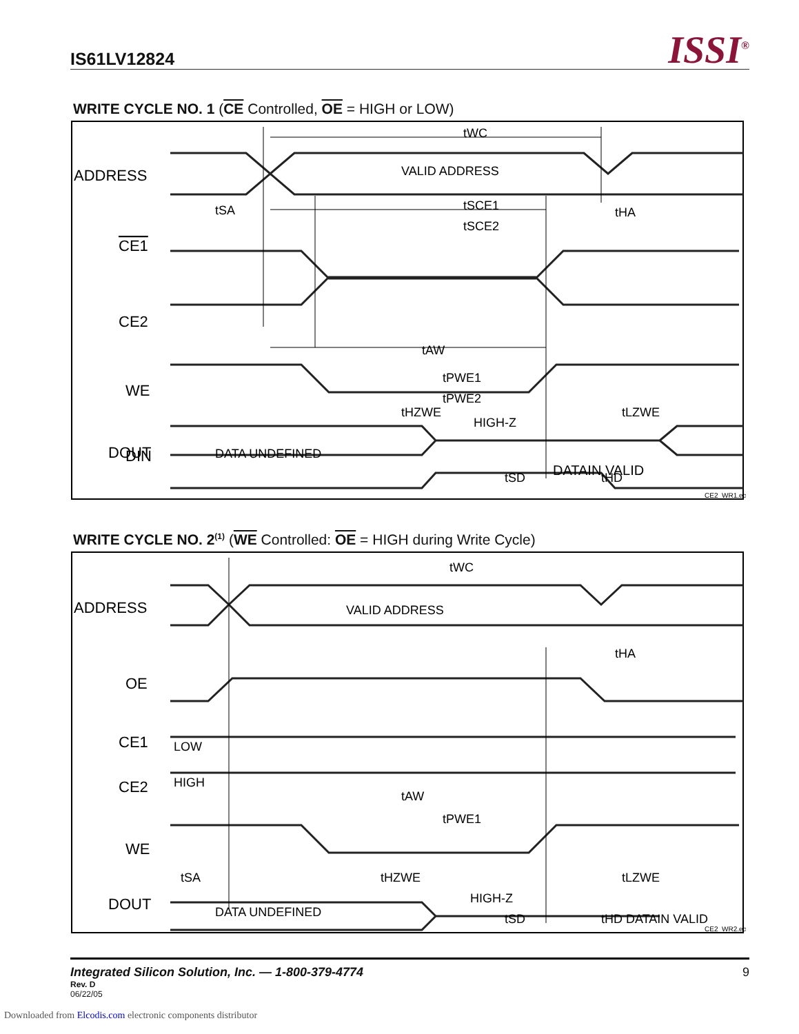IS61LV12824
ISSI<sup>®</sup>
WRITE CYCLE NO. 1 (CE Controlled, OE = HIGH or LOW)
ADDRESS
CE1
CE2
WE
DOUT
DIN
VALID ADDRESS
tWC
tSA
tSCE1
tSCE2
tHA
tAW
tPWE1
tPWE2
tHZWE
tLZWE
DATA UNDEFINED
HIGH-Z
tSD
tHD
DATAIN VALID
CE2_WR1.eps
WRITE CYCLE NO. 2<sup>(1)</sup> (WE Controlled: OE = HIGH during Write Cycle)
ADDRESS
OE
CE1
CE2
WE
DOUT
VALID ADDRESS
tWC
tHA
LOW
HIGH
tAW
tPWE1
tSA
tHZWE
tLZWE
DATA UNDEFINED
HIGH-Z
tSD
tHD DATAIN VALID
CE2_WR2.eps
Integrated Silicon Solution, Inc. — 1-800-379-4774
Rev. D
06/22/05
9
Downloaded from Elcodis.com electronic components distributor